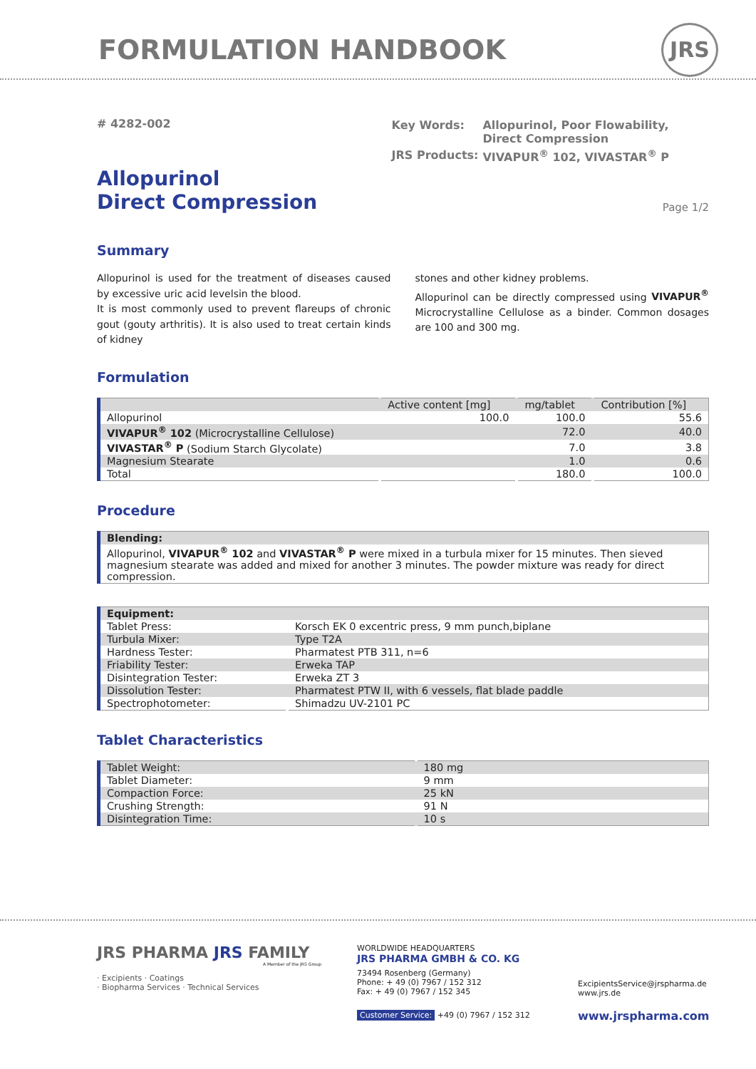FORMULATION HANDBOOK JRS
# 4282-002
| Key Words: | Allopurinol, Poor Flowability, Direct Compression |
| JRS Products: | VIVAPUR<sup>®</sup> 102, VIVASTAR<sup>®</sup> P |
Allopurinol
Direct Compression
Page 1/2
Summary
Allopurinol is used for the treatment of diseases caused by excessive uric acid levelsin the blood.
It is most commonly used to prevent flareups of chronic gout (gouty arthritis). It is also used to treat certain kinds of kidney
stones and other kidney problems.
Allopurinol can be directly compressed using VIVAPUR<sup>®</sup> Microcrystalline Cellulose as a binder. Common dosages are 100 and 300 mg.
Formulation
| | Active content [mg] | mg/tablet | Contribution [%] |
| --- | --- | --- | --- |
| Allopurinol | 100.0 | 100.0 | 55.6 |
| VIVAPUR<sup>®</sup> 102 (Microcrystalline Cellulose) | | 72.0 | 40.0 |
| VIVASTAR<sup>®</sup> P (Sodium Starch Glycolate) | | 7.0 | 3.8 |
| Magnesium Stearate | | 1.0 | 0.6 |
| Total | | 180.0 | 100.0 |
Procedure
| Blending: |
| Allopurinol, VIVAPUR<sup>®</sup> 102 and VIVASTAR<sup>®</sup> P were mixed in a turbula mixer for 15 minutes. Then sieved magnesium stearate was added and mixed for another 3 minutes. The powder mixture was ready for direct compression. |
| Equipment: | |
| Tablet Press: | Korsch EK 0 excentric press, 9 mm punch,biplane |
| Turbula Mixer: | Type T2A |
| Hardness Tester: | Pharmatest PTB 311, n=6 |
| Friability Tester: | Erweka TAP |
| Disintegration Tester: | Erweka ZT 3 |
| Dissolution Tester: | Pharmatest PTW II, with 6 vessels, flat blade paddle |
| Spectrophotometer: | Shimadzu UV-2101 PC |
Tablet Characteristics
| Tablet Weight: | 180 mg |
| Tablet Diameter: | 9 mm |
| Compaction Force: | 25 kN |
| Crushing Strength: | 91 N |
| Disintegration Time: | 10 s |
JRS PHARMA JRS FAMILY
A Member of the JRS Group
· Excipients · Coatings
· Biopharma Services · Technical Services
WORLDWIDE HEADQUARTERS
JRS PHARMA GMBH & CO. KG
73494 Rosenberg (Germany)
Phone: + 49 (0) 7967 / 152 312
Fax: + 49 (0) 7967 / 152 345
Customer Service: +49 (0) 7967 / 152 312
ExcipientsService@jrspharma.de
www.jrs.de
www.jrspharma.com